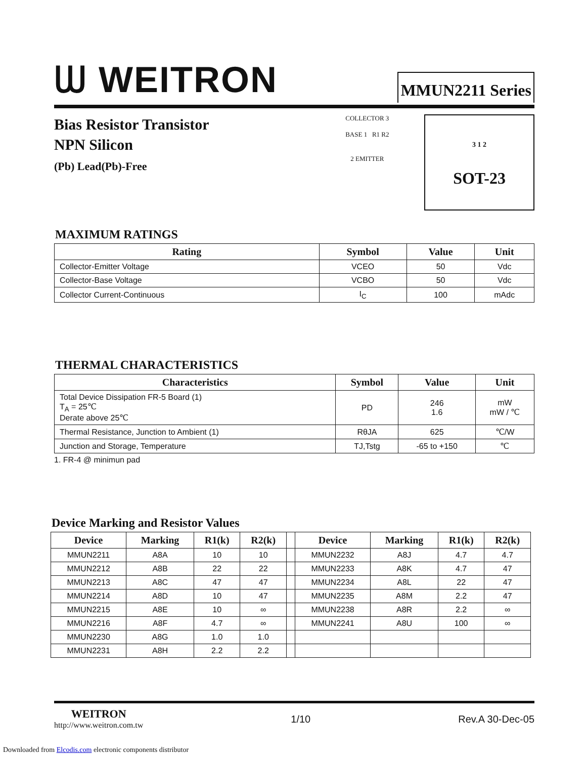ᗯ WEITRON
MMUN2211 Series
Bias Resistor Transistor
NPN Silicon
(Pb) Lead(Pb)-Free
COLLECTOR 3
BASE 1 R1 R2
2 EMITTER
3 1 2
SOT-23
MAXIMUM RATINGS
| Rating | Symbol | Value | Unit |
| --- | --- | --- | --- |
| Collector-Emitter Voltage | VCEO | 50 | Vdc |
| Collector-Base Voltage | VCBO | 50 | Vdc |
| Collector Current-Continuous | I<sub>C</sub> | 100 | mAdc |
THERMAL CHARACTERISTICS
| Characteristics | Symbol | Value | Unit |
| --- | --- | --- | --- |
| Total Device Dissipation FR-5 Board (1) T<sub>A</sub> = 25℃ Derate above 25℃ | PD | 246 1.6 | mW mW / ℃ |
| Thermal Resistance, Junction to Ambient (1) | RθJA | 625 | ℃/W |
| Junction and Storage, Temperature | TJ,Tstg | -65 to +150 | ℃ |
1. FR-4 @ minimun pad
Device Marking and Resistor Values
| Device | Marking | R1(k) | R2(k) | | Device | Marking | R1(k) | R2(k) |
| --- | --- | --- | --- | --- | --- | --- | --- | --- |
| MMUN2211 | A8A | 10 | 10 | | MMUN2232 | A8J | 4.7 | 4.7 |
| MMUN2212 | A8B | 22 | 22 | | MMUN2233 | A8K | 4.7 | 47 |
| MMUN2213 | A8C | 47 | 47 | | MMUN2234 | A8L | 22 | 47 |
| MMUN2214 | A8D | 10 | 47 | | MMUN2235 | A8M | 2.2 | 47 |
| MMUN2215 | A8E | 10 | ∞ | | MMUN2238 | A8R | 2.2 | ∞ |
| MMUN2216 | A8F | 4.7 | ∞ | | MMUN2241 | A8U | 100 | ∞ |
| MMUN2230 | A8G | 1.0 | 1.0 | | | | | |
| MMUN2231 | A8H | 2.2 | 2.2 | | | | | |
WEITRON
http://www.weitron.com.tw
1/10 Rev.A 30-Dec-05
Downloaded from Elcodis.com electronic components distributor